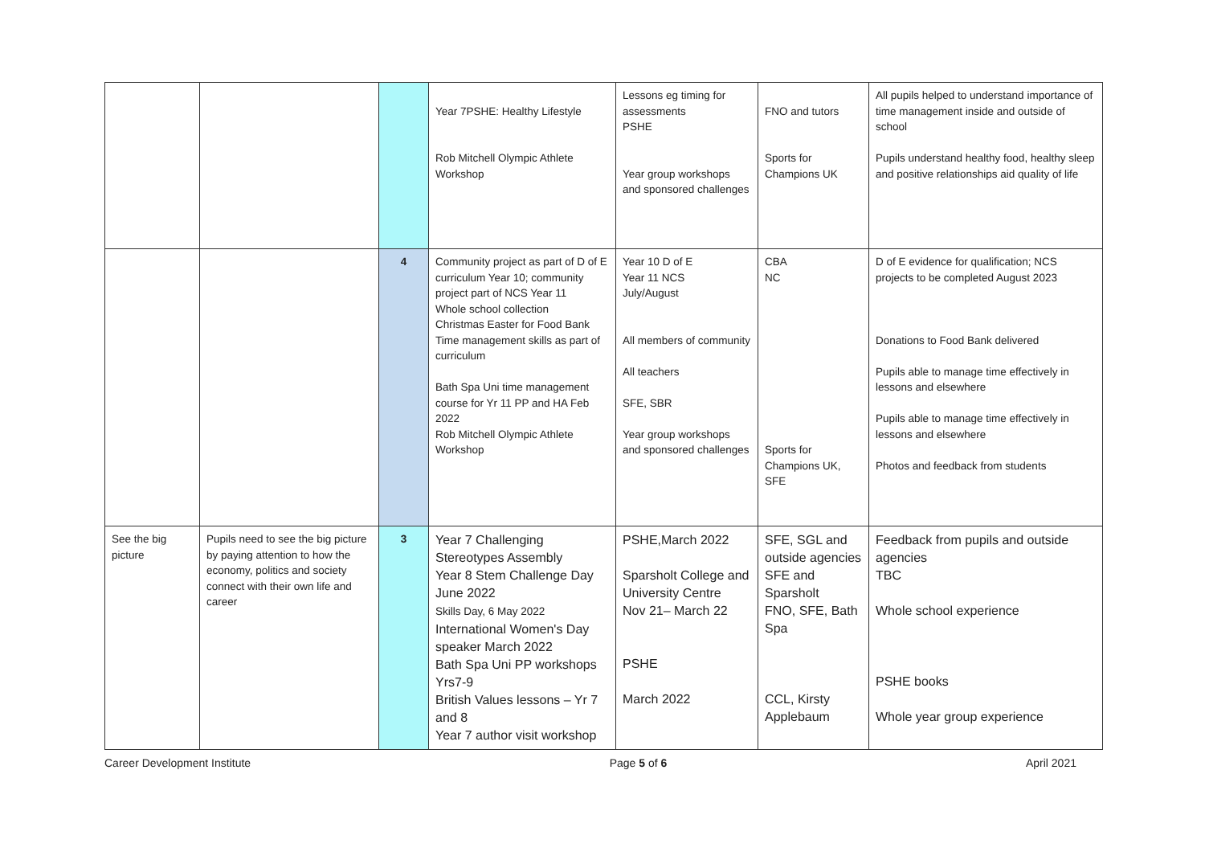| | | | Year 7PSHE: Healthy Lifestyle Rob Mitchell Olympic Athlete Workshop | Lessons eg timing for assessments PSHE Year group workshops and sponsored challenges | FNO and tutors Sports for Champions UK | All pupils helped to understand importance of time management inside and outside of school Pupils understand healthy food, healthy sleep and positive relationships aid quality of life |
| | | 4 | Community project as part of D of E curriculum Year 10; community project part of NCS Year 11 Whole school collection Christmas Easter for Food Bank Time management skills as part of curriculum Bath Spa Uni time management course for Yr 11 PP and HA Feb 2022 Rob Mitchell Olympic Athlete Workshop | Year 10 D of E Year 11 NCS July/August All members of community All teachers SFE, SBR Year group workshops and sponsored challenges | CBA NC Sports for Champions UK, SFE | D of E evidence for qualification; NCS projects to be completed August 2023 Donations to Food Bank delivered Pupils able to manage time effectively in lessons and elsewhere Pupils able to manage time effectively in lessons and elsewhere Photos and feedback from students |
| See the big picture | Pupils need to see the big picture by paying attention to how the economy, politics and society connect with their own life and career | 3 | Year 7 Challenging Stereotypes Assembly Year 8 Stem Challenge Day June 2022 Skills Day, 6 May 2022 International Women's Day speaker March 2022 Bath Spa Uni PP workshops Yrs7-9 British Values lessons – Yr 7 and 8 Year 7 author visit workshop | PSHE,March 2022 Sparsholt College and University Centre Nov 21– March 22 PSHE March 2022 | SFE, SGL and outside agencies SFE and Sparsholt FNO, SFE, Bath Spa CCL, Kirsty Applebaum | Feedback from pupils and outside agencies TBC Whole school experience PSHE books Whole year group experience |
Career Development Institute Page 5 of 6 April 2021